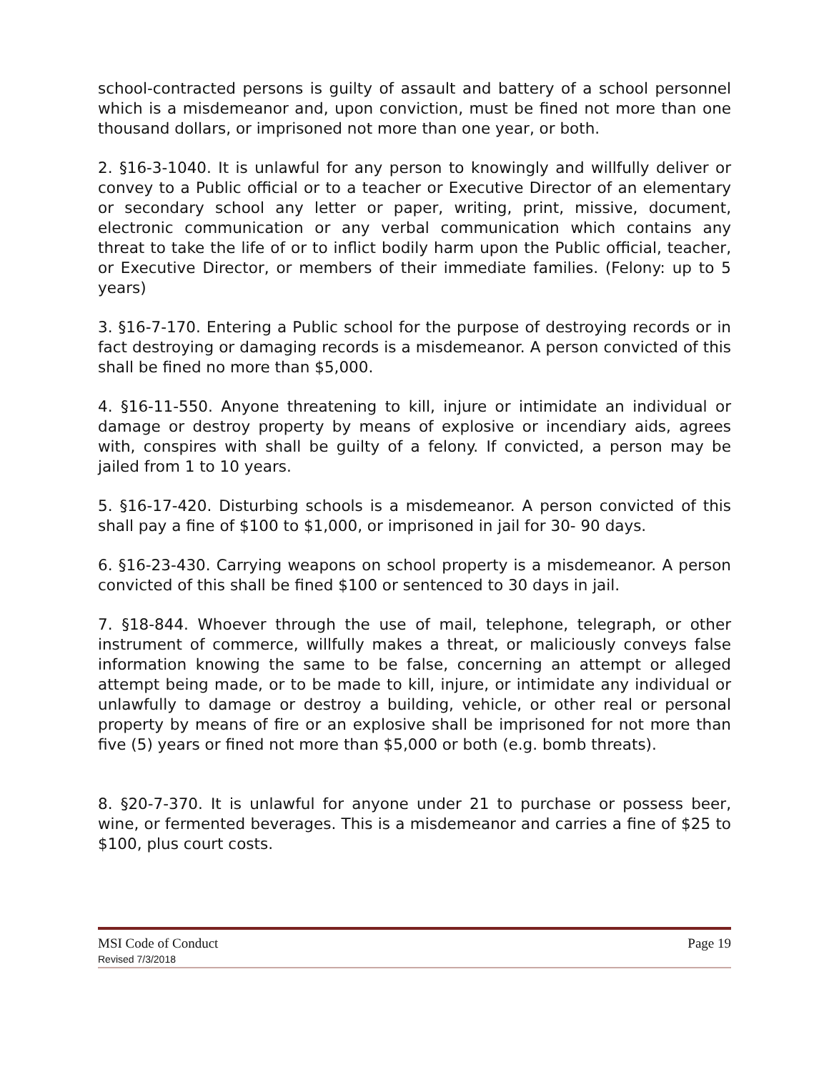school-contracted persons is guilty of assault and battery of a school personnel which is a misdemeanor and, upon conviction, must be fined not more than one thousand dollars, or imprisoned not more than one year, or both.
2. §16-3-1040. It is unlawful for any person to knowingly and willfully deliver or convey to a Public official or to a teacher or Executive Director of an elementary or secondary school any letter or paper, writing, print, missive, document, electronic communication or any verbal communication which contains any threat to take the life of or to inflict bodily harm upon the Public official, teacher, or Executive Director, or members of their immediate families. (Felony: up to 5 years)
3. §16-7-170. Entering a Public school for the purpose of destroying records or in fact destroying or damaging records is a misdemeanor. A person convicted of this shall be fined no more than $5,000.
4. §16-11-550. Anyone threatening to kill, injure or intimidate an individual or damage or destroy property by means of explosive or incendiary aids, agrees with, conspires with shall be guilty of a felony. If convicted, a person may be jailed from 1 to 10 years.
5. §16-17-420. Disturbing schools is a misdemeanor. A person convicted of this shall pay a fine of $100 to $1,000, or imprisoned in jail for 30- 90 days.
6. §16-23-430. Carrying weapons on school property is a misdemeanor. A person convicted of this shall be fined $100 or sentenced to 30 days in jail.
7. §18-844. Whoever through the use of mail, telephone, telegraph, or other instrument of commerce, willfully makes a threat, or maliciously conveys false information knowing the same to be false, concerning an attempt or alleged attempt being made, or to be made to kill, injure, or intimidate any individual or unlawfully to damage or destroy a building, vehicle, or other real or personal property by means of fire or an explosive shall be imprisoned for not more than five (5) years or fined not more than $5,000 or both (e.g. bomb threats).
8. §20-7-370. It is unlawful for anyone under 21 to purchase or possess beer, wine, or fermented beverages. This is a misdemeanor and carries a fine of $25 to $100, plus court costs.
MSI Code of Conduct Page 19
Revised 7/3/2018